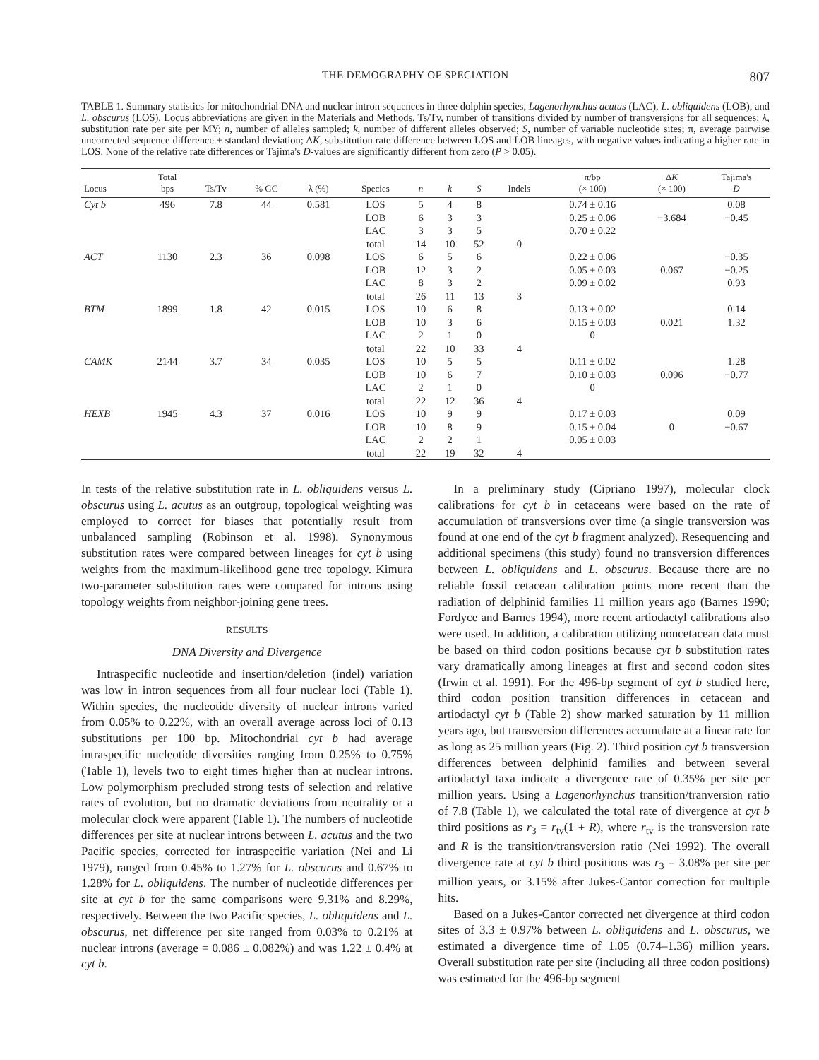THE DEMOGRAPHY OF SPECIATION 807
TABLE 1. Summary statistics for mitochondrial DNA and nuclear intron sequences in three dolphin species, Lagenorhynchus acutus (LAC), L. obliquidens (LOB), and L. obscurus (LOS). Locus abbreviations are given in the Materials and Methods. Ts/Tv, number of transitions divided by number of transversions for all sequences; λ, substitution rate per site per MY; n, number of alleles sampled; k, number of different alleles observed; S, number of variable nucleotide sites; π, average pairwise uncorrected sequence difference ± standard deviation; ΔK, substitution rate difference between LOS and LOB lineages, with negative values indicating a higher rate in LOS. None of the relative rate differences or Tajima's D-values are significantly different from zero (P > 0.05).
| Locus | Total bps | Ts/Tv | % GC | λ (%) | Species | n | k | S | Indels | π/bp (× 100) | Δ K (× 100) | Tajima's D |
| --- | --- | --- | --- | --- | --- | --- | --- | --- | --- | --- | --- | --- |
| Cyt b | 496 | 7.8 | 44 | 0.581 | LOS | 5 | 4 | 8 | | 0.74 ± 0.16 | | 0.08 |
| | | | | | LOB | 6 | 3 | 3 | | 0.25 ± 0.06 | −3.684 | −0.45 |
| | | | | | LAC | 3 | 3 | 5 | | 0.70 ± 0.22 | | |
| | | | | | total | 14 | 10 | 52 | 0 | | | |
| ACT | 1130 | 2.3 | 36 | 0.098 | LOS | 6 | 5 | 6 | | 0.22 ± 0.06 | | −0.35 |
| | | | | | LOB | 12 | 3 | 2 | | 0.05 ± 0.03 | 0.067 | −0.25 |
| | | | | | LAC | 8 | 3 | 2 | | 0.09 ± 0.02 | | 0.93 |
| | | | | | total | 26 | 11 | 13 | 3 | | | |
| BTM | 1899 | 1.8 | 42 | 0.015 | LOS | 10 | 6 | 8 | | 0.13 ± 0.02 | | 0.14 |
| | | | | | LOB | 10 | 3 | 6 | | 0.15 ± 0.03 | 0.021 | 1.32 |
| | | | | | LAC | 2 | 1 | 0 | | 0 | | |
| | | | | | total | 22 | 10 | 33 | 4 | | | |
| CAMK | 2144 | 3.7 | 34 | 0.035 | LOS | 10 | 5 | 5 | | 0.11 ± 0.02 | | 1.28 |
| | | | | | LOB | 10 | 6 | 7 | | 0.10 ± 0.03 | 0.096 | −0.77 |
| | | | | | LAC | 2 | 1 | 0 | | 0 | | |
| | | | | | total | 22 | 12 | 36 | 4 | | | |
| HEXB | 1945 | 4.3 | 37 | 0.016 | LOS | 10 | 9 | 9 | | 0.17 ± 0.03 | | 0.09 |
| | | | | | LOB | 10 | 8 | 9 | | 0.15 ± 0.04 | 0 | −0.67 |
| | | | | | LAC | 2 | 2 | 1 | | 0.05 ± 0.03 | | |
| | | | | | total | 22 | 19 | 32 | 4 | | | |
In tests of the relative substitution rate in L. obliquidens versus L. obscurus using L. acutus as an outgroup, topological weighting was employed to correct for biases that potentially result from unbalanced sampling (Robinson et al. 1998). Synonymous substitution rates were compared between lineages for cyt b using weights from the maximum-likelihood gene tree topology. Kimura two-parameter substitution rates were compared for introns using topology weights from neighbor-joining gene trees.
RESULTS
DNA Diversity and Divergence
Intraspecific nucleotide and insertion/deletion (indel) variation was low in intron sequences from all four nuclear loci (Table 1). Within species, the nucleotide diversity of nuclear introns varied from 0.05% to 0.22%, with an overall average across loci of 0.13 substitutions per 100 bp. Mitochondrial cyt b had average intraspecific nucleotide diversities ranging from 0.25% to 0.75% (Table 1), levels two to eight times higher than at nuclear introns. Low polymorphism precluded strong tests of selection and relative rates of evolution, but no dramatic deviations from neutrality or a molecular clock were apparent (Table 1). The numbers of nucleotide differences per site at nuclear introns between L. acutus and the two Pacific species, corrected for intraspecific variation (Nei and Li 1979), ranged from 0.45% to 1.27% for L. obscurus and 0.67% to 1.28% for L. obliquidens. The number of nucleotide differences per site at cyt b for the same comparisons were 9.31% and 8.29%, respectively. Between the two Pacific species, L. obliquidens and L. obscurus, net difference per site ranged from 0.03% to 0.21% at nuclear introns (average = 0.086 ± 0.082%) and was 1.22 ± 0.4% at cyt b.
In a preliminary study (Cipriano 1997), molecular clock calibrations for cyt b in cetaceans were based on the rate of accumulation of transversions over time (a single transversion was found at one end of the cyt b fragment analyzed). Resequencing and additional specimens (this study) found no transversion differences between L. obliquidens and L. obscurus. Because there are no reliable fossil cetacean calibration points more recent than the radiation of delphinid families 11 million years ago (Barnes 1990; Fordyce and Barnes 1994), more recent artiodactyl calibrations also were used. In addition, a calibration utilizing noncetacean data must be based on third codon positions because cyt b substitution rates vary dramatically among lineages at first and second codon sites (Irwin et al. 1991). For the 496-bp segment of cyt b studied here, third codon position transition differences in cetacean and artiodactyl cyt b (Table 2) show marked saturation by 11 million years ago, but transversion differences accumulate at a linear rate for as long as 25 million years (Fig. 2). Third position cyt b transversion differences between delphinid families and between several artiodactyl taxa indicate a divergence rate of 0.35% per site per million years. Using a Lagenorhynchus transition/tranversion ratio of 7.8 (Table 1), we calculated the total rate of divergence at cyt b third positions as r<sub>3</sub> = r<sub>tv</sub>(1 + R), where r<sub>tv</sub> is the transversion rate and R is the transition/transversion ratio (Nei 1992). The overall divergence rate at cyt b third positions was r<sub>3</sub> = 3.08% per site per million years, or 3.15% after Jukes-Cantor correction for multiple hits.
Based on a Jukes-Cantor corrected net divergence at third codon sites of 3.3 ± 0.97% between L. obliquidens and L. obscurus, we estimated a divergence time of 1.05 (0.74–1.36) million years. Overall substitution rate per site (including all three codon positions) was estimated for the 496-bp segment